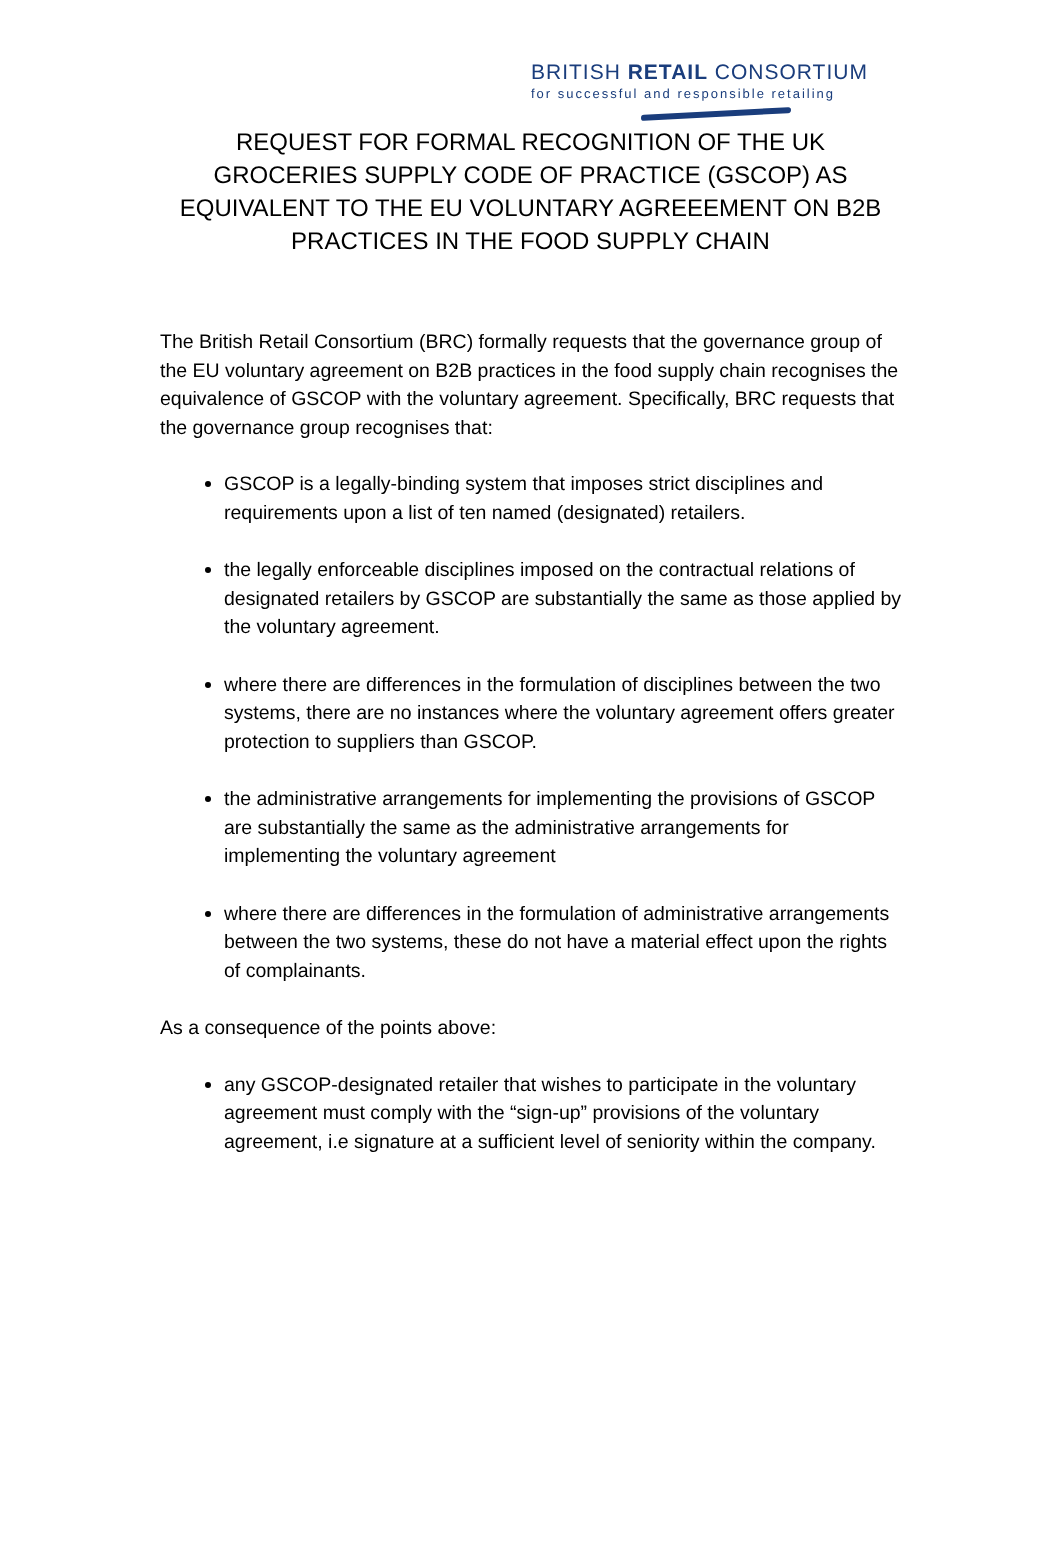BRITISH RETAIL CONSORTIUM
for successful and responsible retailing
REQUEST FOR FORMAL RECOGNITION OF THE UK GROCERIES SUPPLY CODE OF PRACTICE (GSCOP) AS EQUIVALENT TO THE EU VOLUNTARY AGREEEMENT ON B2B PRACTICES IN THE FOOD SUPPLY CHAIN
The British Retail Consortium (BRC) formally requests that the governance group of the EU voluntary agreement on B2B practices in the food supply chain recognises the equivalence of GSCOP with the voluntary agreement. Specifically, BRC requests that the governance group recognises that:
GSCOP is a legally-binding system that imposes strict disciplines and requirements upon a list of ten named (designated) retailers.
the legally enforceable disciplines imposed on the contractual relations of designated retailers by GSCOP are substantially the same as those applied by the voluntary agreement.
where there are differences in the formulation of disciplines between the two systems, there are no instances where the voluntary agreement offers greater protection to suppliers than GSCOP.
the administrative arrangements for implementing the provisions of GSCOP are substantially the same as the administrative arrangements for implementing the voluntary agreement
where there are differences in the formulation of administrative arrangements between the two systems, these do not have a material effect upon the rights of complainants.
As a consequence of the points above:
any GSCOP-designated retailer that wishes to participate in the voluntary agreement must comply with the “sign-up” provisions of the voluntary agreement, i.e signature at a sufficient level of seniority within the company.